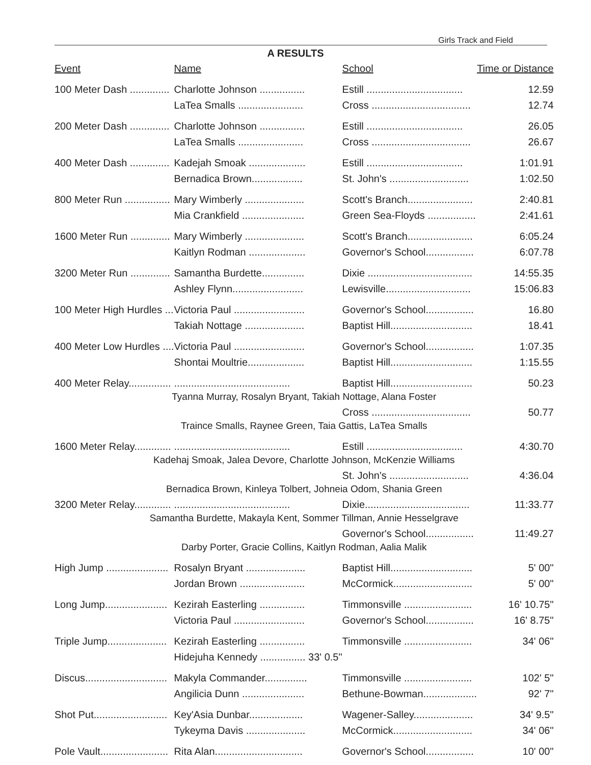Girls Track and Field
A RESULTS
| Event | Name | School | Time or Distance |
| --- | --- | --- | --- |
| 100 Meter Dash .............. | Charlotte Johnson ................ | Estill .................................. | 12.59 |
| | LaTea Smalls ....................... | Cross ................................... | 12.74 |
| 200 Meter Dash .............. | Charlotte Johnson ................ | Estill .................................. | 26.05 |
| | LaTea Smalls ....................... | Cross ................................... | 26.67 |
| 400 Meter Dash .............. | Kadejah Smoak .................... | Estill .................................. | 1:01.91 |
| | Bernadica Brown.................. | St. John's ............................ | 1:02.50 |
| 800 Meter Run ................ | Mary Wimberly ..................... | Scott's Branch....................... | 2:40.81 |
| | Mia Crankfield ...................... | Green Sea-Floyds ................. | 2:41.61 |
| 1600 Meter Run .............. | Mary Wimberly ..................... | Scott's Branch....................... | 6:05.24 |
| | Kaitlyn Rodman .................... | Governor's School................. | 6:07.78 |
| 3200 Meter Run .............. | Samantha Burdette............... | Dixie ..................................... | 14:55.35 |
| | Ashley Flynn......................... | Lewisville.............................. | 15:06.83 |
| 100 Meter High Hurdles ... | Victoria Paul ......................... | Governor's School................. | 16.80 |
| | Takiah Nottage ..................... | Baptist Hill............................. | 18.41 |
| 400 Meter Low Hurdles .... | Victoria Paul ......................... | Governor's School................. | 1:07.35 |
| | Shontai Moultrie.................... | Baptist Hill............................. | 1:15.55 |
| 400 Meter Relay............... | ......................................... | Baptist Hill............................. | 50.23 |
| Tyanna Murray, Rosalyn Bryant, Takiah Nottage, Alana Foster | | | |
| | | Cross ................................... | 50.77 |
| Traince Smalls, Raynee Green, Taia Gattis, LaTea Smalls | | | |
| 1600 Meter Relay............. | ......................................... | Estill .................................. | 4:30.70 |
| Kadehaj Smoak, Jalea Devore, Charlotte Johnson, McKenzie Williams | | | |
| | | St. John's ............................ | 4:36.04 |
| Bernadica Brown, Kinleya Tolbert, Johneia Odom, Shania Green | | | |
| 3200 Meter Relay............. | ......................................... | Dixie..................................... | 11:33.77 |
| Samantha Burdette, Makayla Kent, Sommer Tillman, Annie Hesselgrave | | | |
| | | Governor's School................. | 11:49.27 |
| Darby Porter, Gracie Collins, Kaitlyn Rodman, Aalia Malik | | | |
| High Jump ...................... | Rosalyn Bryant ..................... | Baptist Hill............................. | 5' 00" |
| | Jordan Brown ....................... | McCormick............................ | 5' 00" |
| Long Jump...................... | Kezirah Easterling ................ | Timmonsville ........................ | 16' 10.75" |
| | Victoria Paul ......................... | Governor's School................. | 16' 8.75" |
| Triple Jump..................... | Kezirah Easterling ................ | Timmonsville ........................ | 34' 06" |
| | Hidejuha Kennedy ................ 33' 0.5" | | |
| Discus............................. | Makyla Commander............... | Timmonsville ........................ | 102' 5" |
| | Angilicia Dunn ...................... | Bethune-Bowman................... | 92' 7" |
| Shot Put.......................... | Key'Asia Dunbar................... | Wagener-Salley..................... | 34' 9.5" |
| | Tykeyma Davis ..................... | McCormick............................ | 34' 06" |
| Pole Vault........................ | Rita Alan............................... | Governor's School................. | 10' 00" |